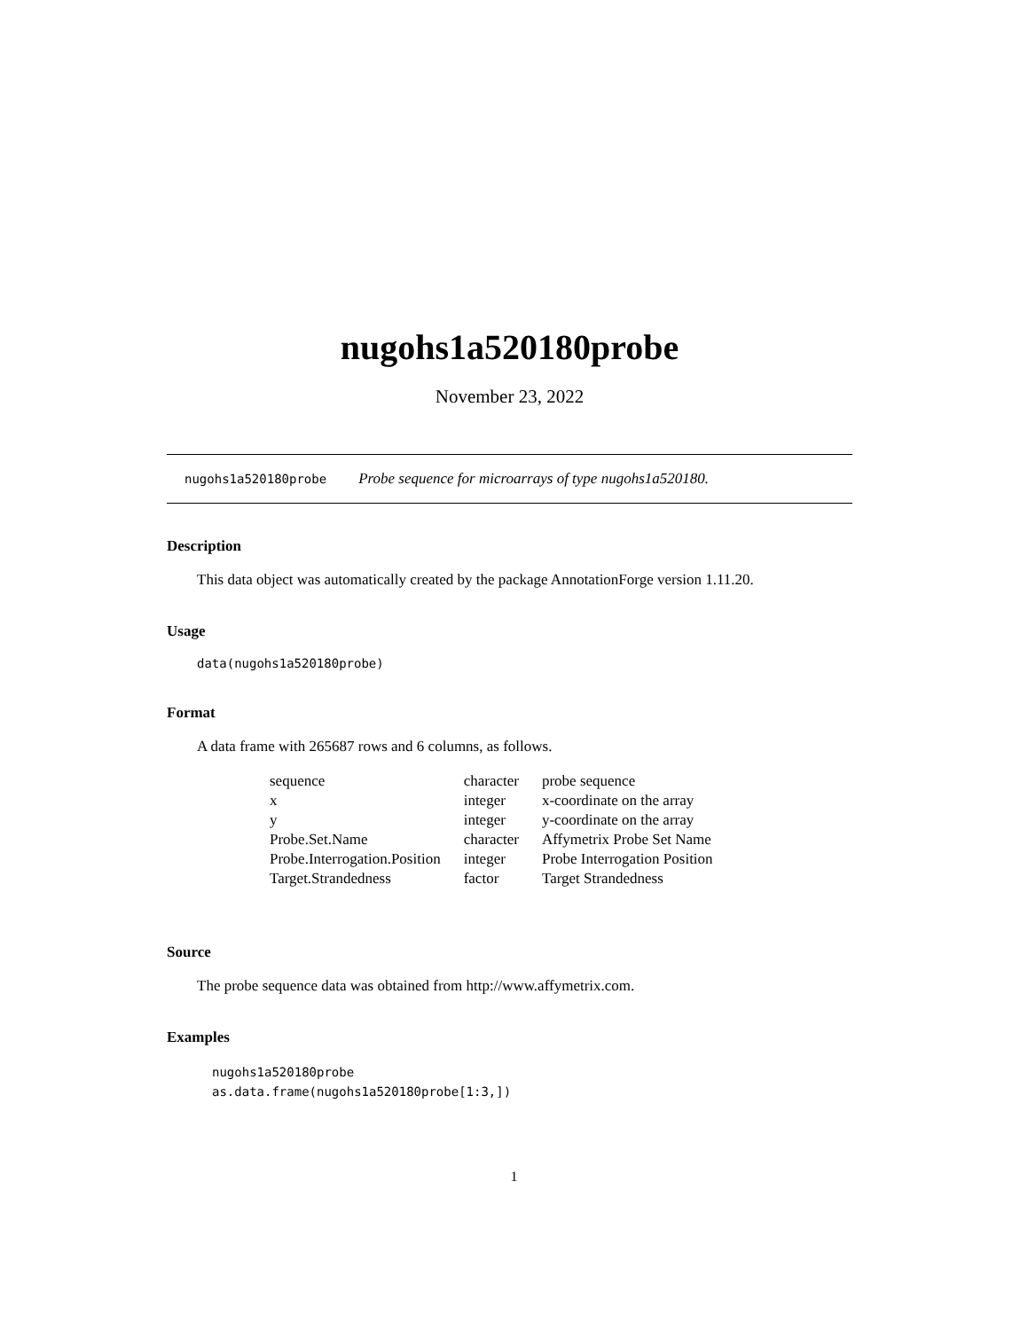nugohs1a520180probe
November 23, 2022
nugohs1a520180probe Probe sequence for microarrays of type nugohs1a520180.
Description
This data object was automatically created by the package AnnotationForge version 1.11.20.
Usage
data(nugohs1a520180probe)
Format
A data frame with 265687 rows and 6 columns, as follows.
| sequence | character | probe sequence |
| x | integer | x-coordinate on the array |
| y | integer | y-coordinate on the array |
| Probe.Set.Name | character | Affymetrix Probe Set Name |
| Probe.Interrogation.Position | integer | Probe Interrogation Position |
| Target.Strandedness | factor | Target Strandedness |
Source
The probe sequence data was obtained from http://www.affymetrix.com.
Examples
nugohs1a520180probe
as.data.frame(nugohs1a520180probe[1:3,])
1